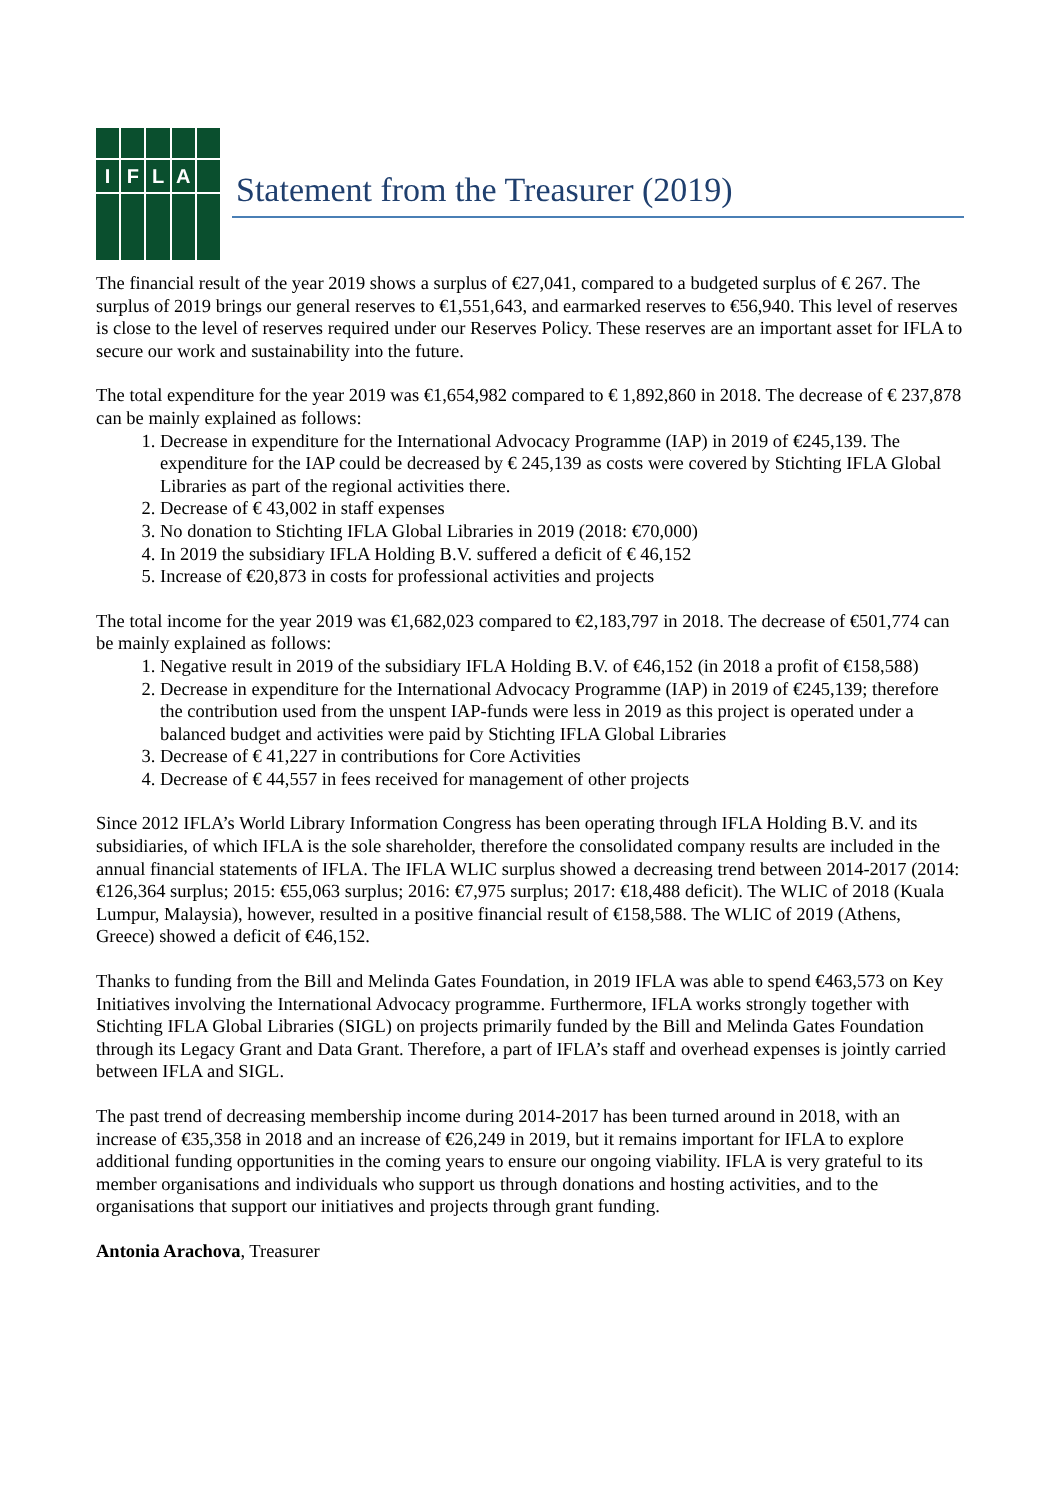I
F
L
A
Statement from the Treasurer (2019)
The financial result of the year 2019 shows a surplus of €27,041, compared to a budgeted surplus of € 267. The surplus of 2019 brings our general reserves to €1,551,643, and earmarked reserves to €56,940. This level of reserves is close to the level of reserves required under our Reserves Policy. These reserves are an important asset for IFLA to secure our work and sustainability into the future.
The total expenditure for the year 2019 was €1,654,982 compared to € 1,892,860 in 2018. The decrease of € 237,878 can be mainly explained as follows:
1. Decrease in expenditure for the International Advocacy Programme (IAP) in 2019 of €245,139. The expenditure for the IAP could be decreased by € 245,139 as costs were covered by Stichting IFLA Global Libraries as part of the regional activities there.
2. Decrease of € 43,002 in staff expenses
3. No donation to Stichting IFLA Global Libraries in 2019 (2018: €70,000)
4. In 2019 the subsidiary IFLA Holding B.V. suffered a deficit of € 46,152
5. Increase of €20,873 in costs for professional activities and projects
The total income for the year 2019 was €1,682,023 compared to €2,183,797 in 2018. The decrease of €501,774 can be mainly explained as follows:
1. Negative result in 2019 of the subsidiary IFLA Holding B.V. of €46,152 (in 2018 a profit of €158,588)
2. Decrease in expenditure for the International Advocacy Programme (IAP) in 2019 of €245,139; therefore the contribution used from the unspent IAP-funds were less in 2019 as this project is operated under a balanced budget and activities were paid by Stichting IFLA Global Libraries
3. Decrease of € 41,227 in contributions for Core Activities
4. Decrease of € 44,557 in fees received for management of other projects
Since 2012 IFLA’s World Library Information Congress has been operating through IFLA Holding B.V. and its subsidiaries, of which IFLA is the sole shareholder, therefore the consolidated company results are included in the annual financial statements of IFLA. The IFLA WLIC surplus showed a decreasing trend between 2014-2017 (2014: €126,364 surplus; 2015: €55,063 surplus; 2016: €7,975 surplus; 2017: €18,488 deficit). The WLIC of 2018 (Kuala Lumpur, Malaysia), however, resulted in a positive financial result of €158,588. The WLIC of 2019 (Athens, Greece) showed a deficit of €46,152.
Thanks to funding from the Bill and Melinda Gates Foundation, in 2019 IFLA was able to spend €463,573 on Key Initiatives involving the International Advocacy programme. Furthermore, IFLA works strongly together with Stichting IFLA Global Libraries (SIGL) on projects primarily funded by the Bill and Melinda Gates Foundation through its Legacy Grant and Data Grant. Therefore, a part of IFLA’s staff and overhead expenses is jointly carried between IFLA and SIGL.
The past trend of decreasing membership income during 2014-2017 has been turned around in 2018, with an increase of €35,358 in 2018 and an increase of €26,249 in 2019, but it remains important for IFLA to explore additional funding opportunities in the coming years to ensure our ongoing viability. IFLA is very grateful to its member organisations and individuals who support us through donations and hosting activities, and to the organisations that support our initiatives and projects through grant funding.
Antonia Arachova, Treasurer